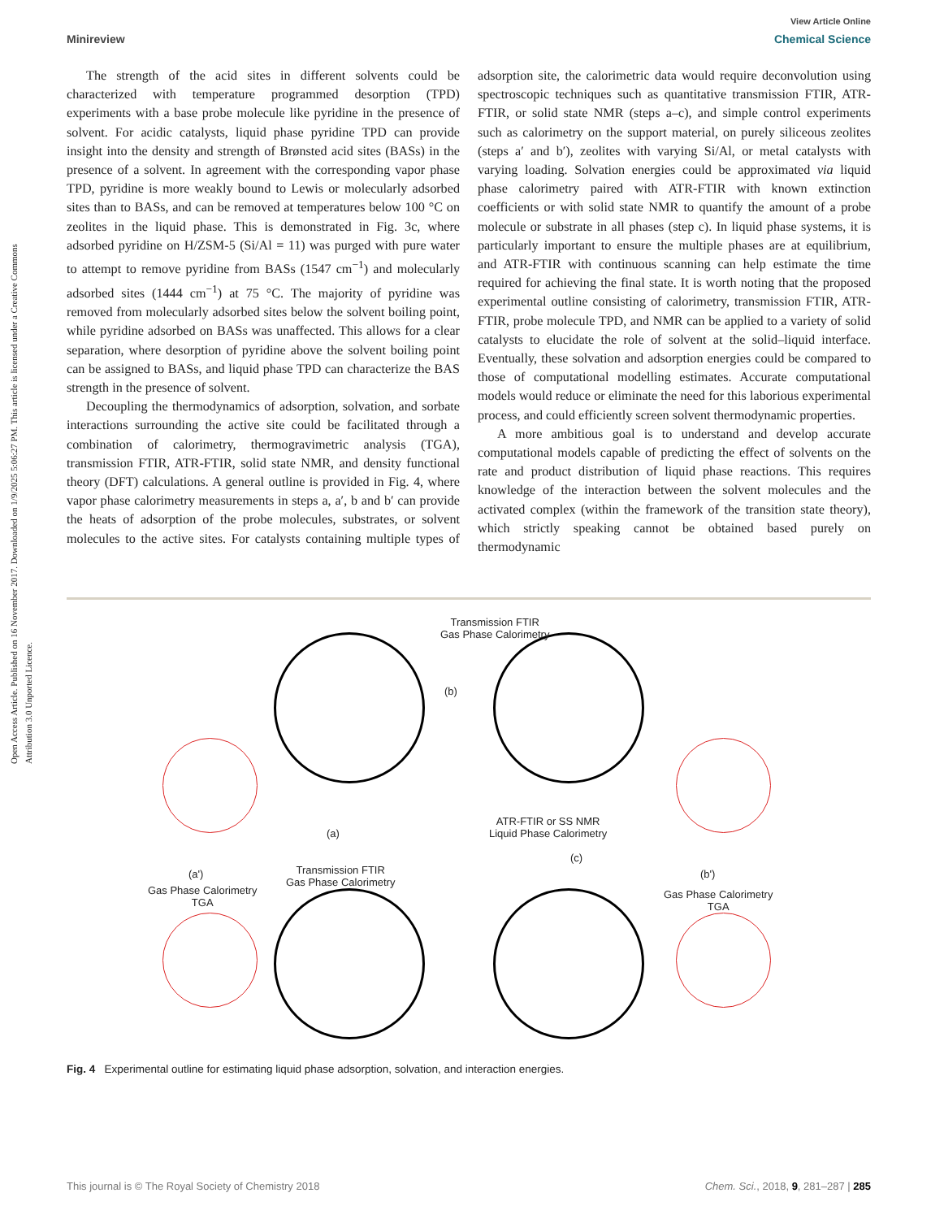Open Access Article. Published on 16 November 2017. Downloaded on 1/9/2025 5:06:27 PM. This article is licensed under a Creative Commons Attribution 3.0 Unported Licence.
View Article Online
Minireview Chemical Science
The strength of the acid sites in different solvents could be characterized with temperature programmed desorption (TPD) experiments with a base probe molecule like pyridine in the presence of solvent. For acidic catalysts, liquid phase pyridine TPD can provide insight into the density and strength of Brønsted acid sites (BASs) in the presence of a solvent. In agreement with the corresponding vapor phase TPD, pyridine is more weakly bound to Lewis or molecularly adsorbed sites than to BASs, and can be removed at temperatures below 100 °C on zeolites in the liquid phase. This is demonstrated in Fig. 3c, where adsorbed pyridine on H/ZSM-5 (Si/Al = 11) was purged with pure water to attempt to remove pyridine from BASs (1547 cm<sup>−1</sup>) and molecularly adsorbed sites (1444 cm<sup>−1</sup>) at 75 °C. The majority of pyridine was removed from molecularly adsorbed sites below the solvent boiling point, while pyridine adsorbed on BASs was unaffected. This allows for a clear separation, where desorption of pyridine above the solvent boiling point can be assigned to BASs, and liquid phase TPD can characterize the BAS strength in the presence of solvent.
Decoupling the thermodynamics of adsorption, solvation, and sorbate interactions surrounding the active site could be facilitated through a combination of calorimetry, thermogravimetric analysis (TGA), transmission FTIR, ATR-FTIR, solid state NMR, and density functional theory (DFT) calculations. A general outline is provided in Fig. 4, where vapor phase calorimetry measurements in steps a, a′, b and b′ can provide the heats of adsorption of the probe molecules, substrates, or solvent molecules to the active sites. For catalysts containing multiple types of adsorption site, the calorimetric data would require deconvolution using spectroscopic techniques such as quantitative transmission FTIR, ATR-FTIR, or solid state NMR (steps a–c), and simple control experiments such as calorimetry on the support material, on purely siliceous zeolites (steps a′ and b′), zeolites with varying Si/Al, or metal catalysts with varying loading. Solvation energies could be approximated via liquid phase calorimetry paired with ATR-FTIR with known extinction coefficients or with solid state NMR to quantify the amount of a probe molecule or substrate in all phases (step c). In liquid phase systems, it is particularly important to ensure the multiple phases are at equilibrium, and ATR-FTIR with continuous scanning can help estimate the time required for achieving the final state. It is worth noting that the proposed experimental outline consisting of calorimetry, transmission FTIR, ATR-FTIR, probe molecule TPD, and NMR can be applied to a variety of solid catalysts to elucidate the role of solvent at the solid–liquid interface. Eventually, these solvation and adsorption energies could be compared to those of computational modelling estimates. Accurate computational models would reduce or eliminate the need for this laborious experimental process, and could efficiently screen solvent thermodynamic properties.
A more ambitious goal is to understand and develop accurate computational models capable of predicting the effect of solvents on the rate and product distribution of liquid phase reactions. This requires knowledge of the interaction between the solvent molecules and the activated complex (within the framework of the transition state theory), which strictly speaking cannot be obtained based purely on thermodynamic
Transmission FTIR
Gas Phase Calorimetry
(b)
(a)
ATR-FTIR or SS NMR
Liquid Phase Calorimetry
(c)
(a') (b')
Transmission FTIR
Gas Phase Calorimetry
Gas Phase Calorimetry
TGA
Gas Phase Calorimetry
TGA
Fig. 4 Experimental outline for estimating liquid phase adsorption, solvation, and interaction energies.
This journal is © The Royal Society of Chemistry 2018 Chem. Sci., 2018, 9, 281–287 | 285